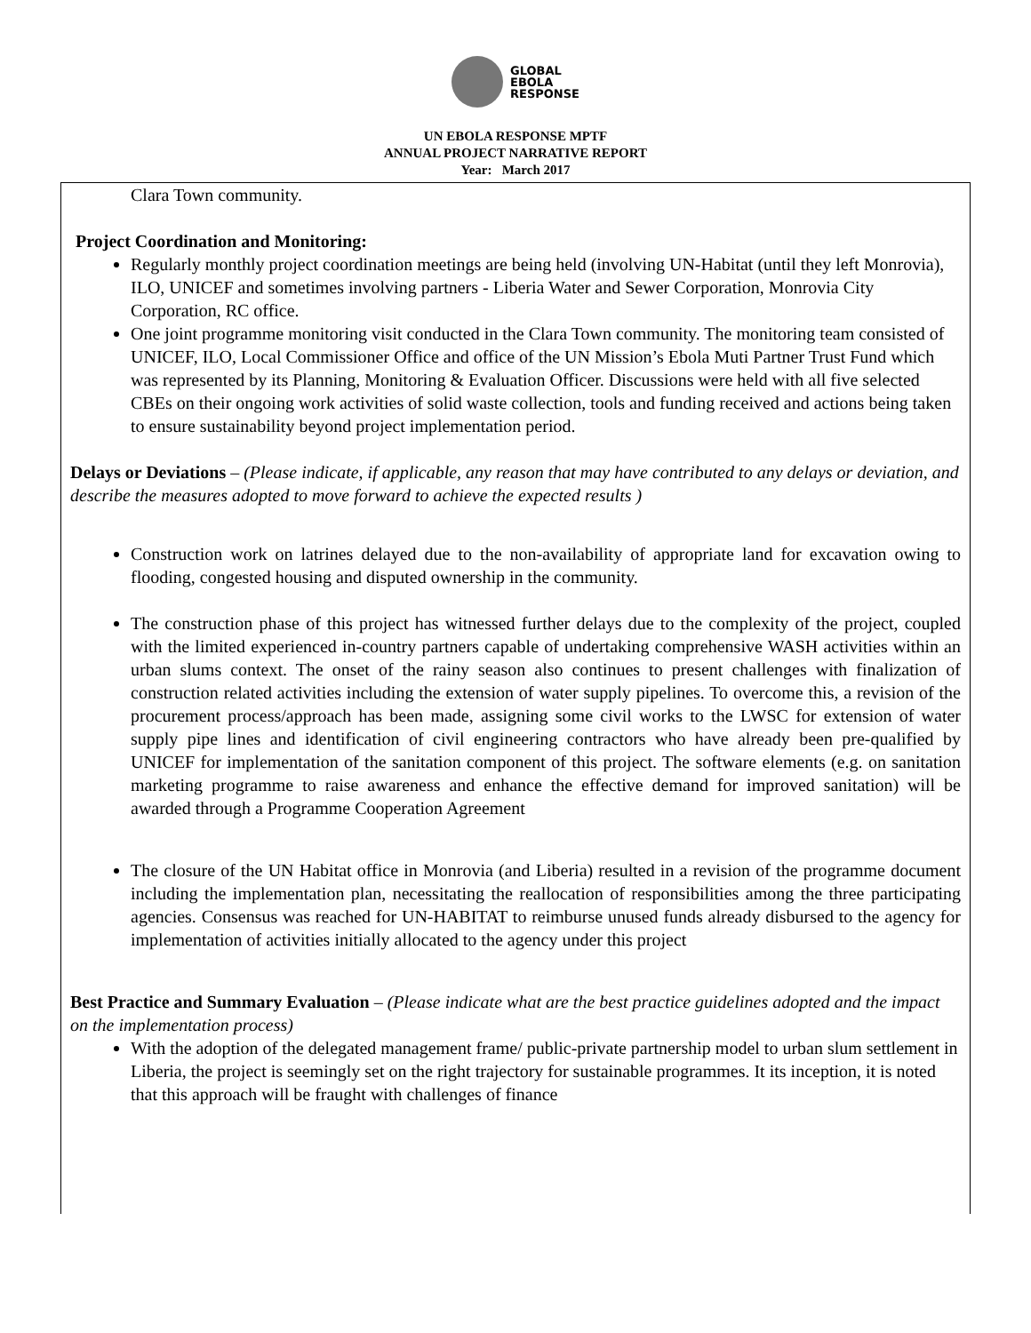GLOBAL
EBOLA
RESPONSE
UN EBOLA RESPONSE MPTF
ANNUAL PROJECT NARRATIVE REPORT
Year: March 2017
Clara Town community.
Project Coordination and Monitoring:
Regularly monthly project coordination meetings are being held (involving UN-Habitat (until they left Monrovia), ILO, UNICEF and sometimes involving partners - Liberia Water and Sewer Corporation, Monrovia City Corporation, RC office.
One joint programme monitoring visit conducted in the Clara Town community. The monitoring team consisted of UNICEF, ILO, Local Commissioner Office and office of the UN Mission’s Ebola Muti Partner Trust Fund which was represented by its Planning, Monitoring & Evaluation Officer. Discussions were held with all five selected CBEs on their ongoing work activities of solid waste collection, tools and funding received and actions being taken to ensure sustainability beyond project implementation period.
Delays or Deviations – (Please indicate, if applicable, any reason that may have contributed to any delays or deviation, and describe the measures adopted to move forward to achieve the expected results )
Construction work on latrines delayed due to the non-availability of appropriate land for excavation owing to flooding, congested housing and disputed ownership in the community.
The construction phase of this project has witnessed further delays due to the complexity of the project, coupled with the limited experienced in-country partners capable of undertaking comprehensive WASH activities within an urban slums context. The onset of the rainy season also continues to present challenges with finalization of construction related activities including the extension of water supply pipelines. To overcome this, a revision of the procurement process/approach has been made, assigning some civil works to the LWSC for extension of water supply pipe lines and identification of civil engineering contractors who have already been pre-qualified by UNICEF for implementation of the sanitation component of this project. The software elements (e.g. on sanitation marketing programme to raise awareness and enhance the effective demand for improved sanitation) will be awarded through a Programme Cooperation Agreement
The closure of the UN Habitat office in Monrovia (and Liberia) resulted in a revision of the programme document including the implementation plan, necessitating the reallocation of responsibilities among the three participating agencies. Consensus was reached for UN-HABITAT to reimburse unused funds already disbursed to the agency for implementation of activities initially allocated to the agency under this project
Best Practice and Summary Evaluation – (Please indicate what are the best practice guidelines adopted and the impact on the implementation process)
With the adoption of the delegated management frame/ public-private partnership model to urban slum settlement in Liberia, the project is seemingly set on the right trajectory for sustainable programmes. It its inception, it is noted that this approach will be fraught with challenges of finance